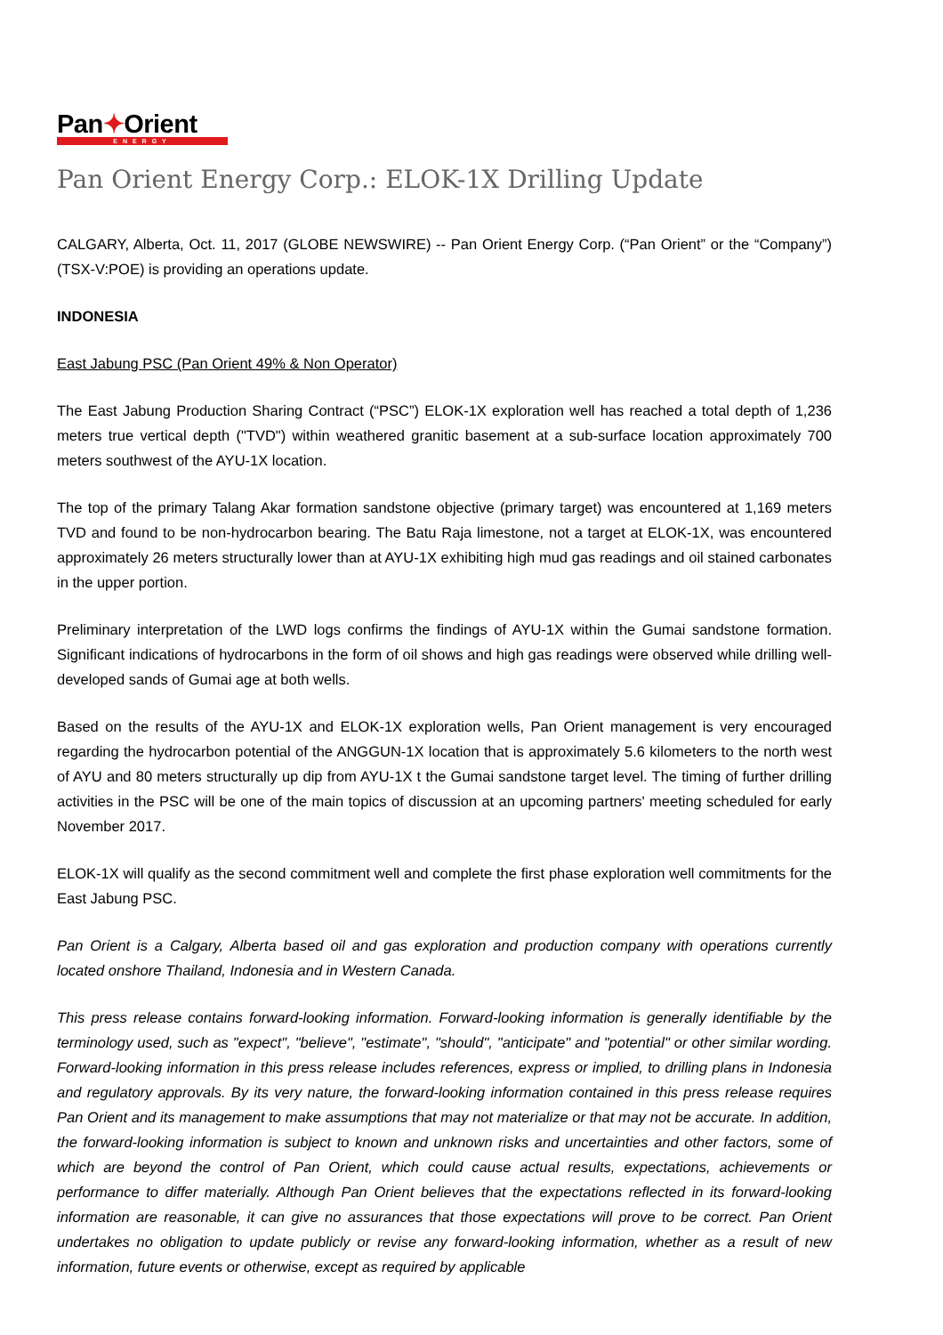Pan✦Orient
ENERGY
Pan Orient Energy Corp.: ELOK-1X Drilling Update
CALGARY, Alberta, Oct. 11, 2017 (GLOBE NEWSWIRE) -- Pan Orient Energy Corp. (“Pan Orient” or the “Company”) (TSX-V:POE) is providing an operations update.
INDONESIA
East Jabung PSC (Pan Orient 49% & Non Operator)
The East Jabung Production Sharing Contract (“PSC”) ELOK-1X exploration well has reached a total depth of 1,236 meters true vertical depth ("TVD") within weathered granitic basement at a sub-surface location approximately 700 meters southwest of the AYU-1X location.
The top of the primary Talang Akar formation sandstone objective (primary target) was encountered at 1,169 meters TVD and found to be non-hydrocarbon bearing. The Batu Raja limestone, not a target at ELOK-1X, was encountered approximately 26 meters structurally lower than at AYU-1X exhibiting high mud gas readings and oil stained carbonates in the upper portion.
Preliminary interpretation of the LWD logs confirms the findings of AYU-1X within the Gumai sandstone formation. Significant indications of hydrocarbons in the form of oil shows and high gas readings were observed while drilling well-developed sands of Gumai age at both wells.
Based on the results of the AYU-1X and ELOK-1X exploration wells, Pan Orient management is very encouraged regarding the hydrocarbon potential of the ANGGUN-1X location that is approximately 5.6 kilometers to the north west of AYU and 80 meters structurally up dip from AYU-1X t the Gumai sandstone target level. The timing of further drilling activities in the PSC will be one of the main topics of discussion at an upcoming partners' meeting scheduled for early November 2017.
ELOK-1X will qualify as the second commitment well and complete the first phase exploration well commitments for the East Jabung PSC.
Pan Orient is a Calgary, Alberta based oil and gas exploration and production company with operations currently located onshore Thailand, Indonesia and in Western Canada.
This press release contains forward-looking information. Forward-looking information is generally identifiable by the terminology used, such as "expect", "believe", "estimate", "should", "anticipate" and "potential" or other similar wording. Forward-looking information in this press release includes references, express or implied, to drilling plans in Indonesia and regulatory approvals. By its very nature, the forward-looking information contained in this press release requires Pan Orient and its management to make assumptions that may not materialize or that may not be accurate. In addition, the forward-looking information is subject to known and unknown risks and uncertainties and other factors, some of which are beyond the control of Pan Orient, which could cause actual results, expectations, achievements or performance to differ materially. Although Pan Orient believes that the expectations reflected in its forward-looking information are reasonable, it can give no assurances that those expectations will prove to be correct. Pan Orient undertakes no obligation to update publicly or revise any forward-looking information, whether as a result of new information, future events or otherwise, except as required by applicable